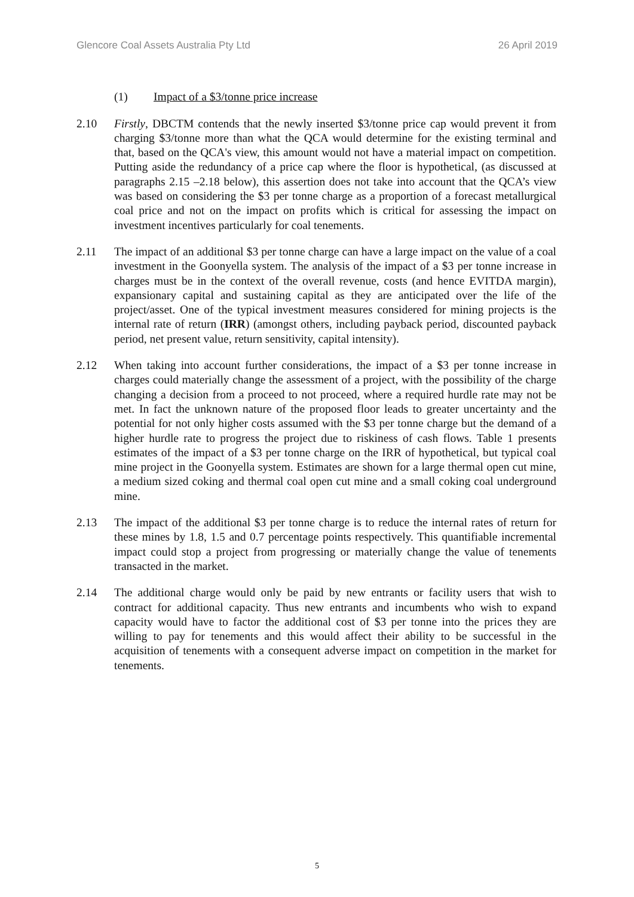Glencore Coal Assets Australia Pty Ltd
26 April 2019
(1) Impact of a $3/tonne price increase
2.10 Firstly, DBCTM contends that the newly inserted $3/tonne price cap would prevent it from charging $3/tonne more than what the QCA would determine for the existing terminal and that, based on the QCA's view, this amount would not have a material impact on competition. Putting aside the redundancy of a price cap where the floor is hypothetical, (as discussed at paragraphs 2.15 –2.18 below), this assertion does not take into account that the QCA’s view was based on considering the $3 per tonne charge as a proportion of a forecast metallurgical coal price and not on the impact on profits which is critical for assessing the impact on investment incentives particularly for coal tenements.
2.11 The impact of an additional $3 per tonne charge can have a large impact on the value of a coal investment in the Goonyella system. The analysis of the impact of a $3 per tonne increase in charges must be in the context of the overall revenue, costs (and hence EVITDA margin), expansionary capital and sustaining capital as they are anticipated over the life of the project/asset. One of the typical investment measures considered for mining projects is the internal rate of return (IRR) (amongst others, including payback period, discounted payback period, net present value, return sensitivity, capital intensity).
2.12 When taking into account further considerations, the impact of a $3 per tonne increase in charges could materially change the assessment of a project, with the possibility of the charge changing a decision from a proceed to not proceed, where a required hurdle rate may not be met. In fact the unknown nature of the proposed floor leads to greater uncertainty and the potential for not only higher costs assumed with the $3 per tonne charge but the demand of a higher hurdle rate to progress the project due to riskiness of cash flows. Table 1 presents estimates of the impact of a $3 per tonne charge on the IRR of hypothetical, but typical coal mine project in the Goonyella system. Estimates are shown for a large thermal open cut mine, a medium sized coking and thermal coal open cut mine and a small coking coal underground mine.
2.13 The impact of the additional $3 per tonne charge is to reduce the internal rates of return for these mines by 1.8, 1.5 and 0.7 percentage points respectively. This quantifiable incremental impact could stop a project from progressing or materially change the value of tenements transacted in the market.
2.14 The additional charge would only be paid by new entrants or facility users that wish to contract for additional capacity. Thus new entrants and incumbents who wish to expand capacity would have to factor the additional cost of $3 per tonne into the prices they are willing to pay for tenements and this would affect their ability to be successful in the acquisition of tenements with a consequent adverse impact on competition in the market for tenements.
5